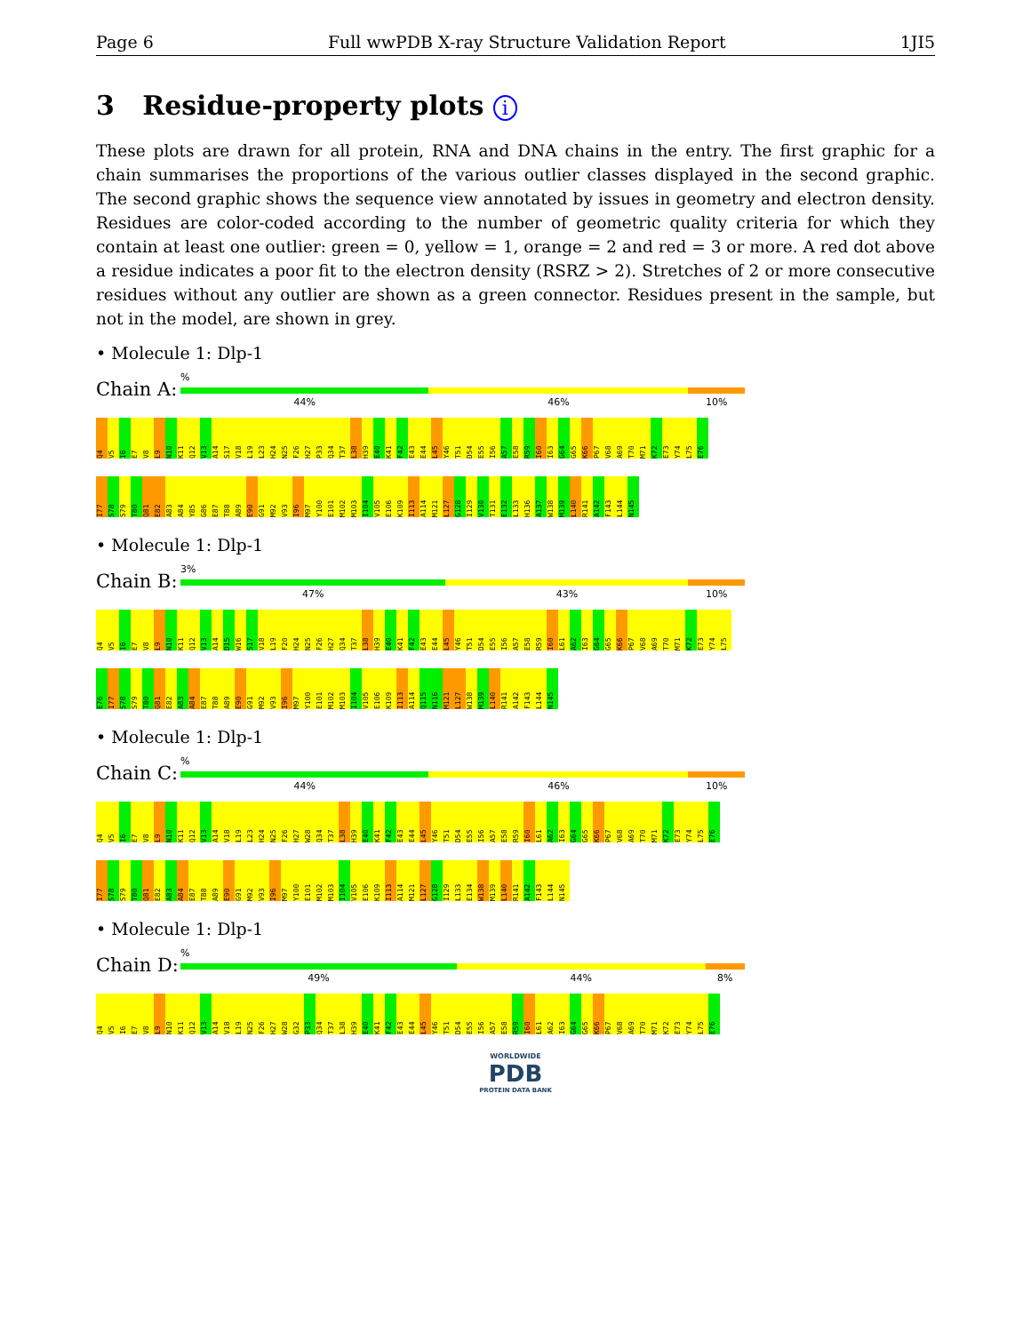Page 6 Full wwPDB X-ray Structure Validation Report 1JI5
3 Residue-property plots i
These plots are drawn for all protein, RNA and DNA chains in the entry. The first graphic for a chain summarises the proportions of the various outlier classes displayed in the second graphic. The second graphic shows the sequence view annotated by issues in geometry and electron density. Residues are color-coded according to the number of geometric quality criteria for which they contain at least one outlier: green = 0, yellow = 1, orange = 2 and red = 3 or more. A red dot above a residue indicates a poor fit to the electron density (RSRZ > 2). Stretches of 2 or more consecutive residues without any outlier are shown as a green connector. Residues present in the sample, but not in the model, are shown in grey.
• Molecule 1: Dlp-1
Chain A:
%
44% 46% 10%
Q4 V5 I6 E7 V8 L9 N10 K11 Q12 V13 A14 S17 V18 L19 L23 H24 N25 F26 H27 P33 Q34 T37 L38 H39 E40 K41 F42 E43 E44 L45 Y46 T51 D54 E55 I56 A57 E58 R59 I60 I63 G64 G65 K66 P67 V68 A69 T70 M71 K72 E73 Y74 L75 E76
I77 S78 S79 T80 Q81 E82 A83 A84 Y85 G86 E87 T88 A89 E90 G91 M92 V93 I96 M97 Y100 E101 M102 M103 I104 V105 E106 K109 I113 A114 M121 L127 G128 I129 V130 T131 E132 L133 H136 A137 W138 M139 L140 R141 A142 F143 L144 N145
• Molecule 1: Dlp-1
Chain B:
3%
47% 43% 10%
Q4 V5 I6 E7 V8 L9 N10 K11 Q12 V13 A14 D15 W16 S17 V18 L19 F20 H24 N25 F26 H27 Q34 T37 L38 H39 E40 K41 F42 E43 E44 L45 Y46 T51 D54 E55 I56 A57 E58 R59 I60 L61 A62 I63 G64 G65 K66 P67 V68 A69 T70 M71 K72 E73 Y74 L75
E76 I77 S78 S79 T80 Q81 E82 A83 A84 E87 T88 A89 E90 G91 M92 V93 I96 M97 Y100 E101 M102 M103 I104 V105 E106 K109 I113 A114 Q115 N116 M121 L127 W138 M139 L140 R141 A142 F143 L144 N145
• Molecule 1: Dlp-1
Chain C:
%
44% 46% 10%
Q4 V5 I6 E7 V8 L9 N10 K11 Q12 V13 A14 V18 L19 L23 H24 N25 F26 H27 W28 Q34 T37 L38 H39 E40 K41 F42 E43 E44 L45 Y46 T51 D54 E55 I56 A57 E58 R59 I60 L61 A62 I63 G64 G65 K66 P67 V68 A69 T70 M71 K72 E73 Y74 L75 E76
I77 S78 S79 T80 Q81 E82 A83 A84 E87 T88 A89 E90 G91 M92 V93 I96 M97 Y100 E101 M102 M103 I104 V105 E106 K109 I113 A114 M121 L127 G128 I129 L133 E134 W138 M139 L140 R141 A142 F143 L144 N145
• Molecule 1: Dlp-1
Chain D:
%
49% 44% 8%
Q4 V5 I6 E7 V8 L9 N10 K11 Q12 V13 A14 V18 L19 N25 F26 H27 W28 G32 P33 Q34 T37 L38 H39 E40 K41 F42 E43 E44 L45 Y46 T51 D54 E55 I56 A57 E58 R59 I60 L61 A62 I63 G64 G65 K66 P67 V68 A69 T70 M71 K72 E73 Y74 L75 E76
WORLDWIDE
PDB
PROTEIN DATA BANK